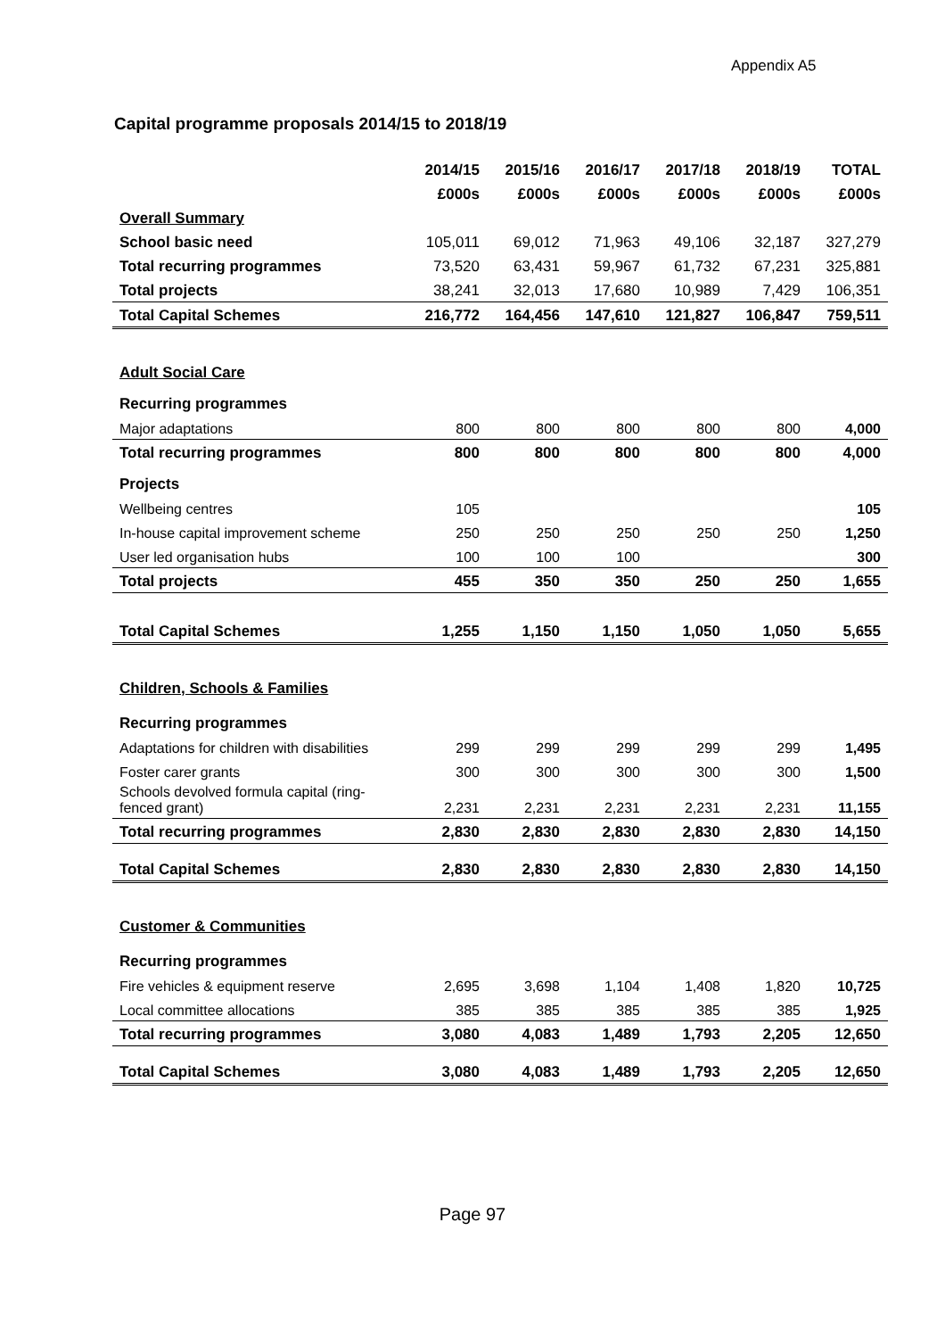Appendix A5
Capital programme proposals 2014/15 to 2018/19
| | 2014/15 | 2015/16 | 2016/17 | 2017/18 | 2018/19 | TOTAL |
| | £000s | £000s | £000s | £000s | £000s | £000s |
| Overall Summary | | | | | | |
| School basic need | 105,011 | 69,012 | 71,963 | 49,106 | 32,187 | 327,279 |
| Total recurring programmes | 73,520 | 63,431 | 59,967 | 61,732 | 67,231 | 325,881 |
| Total projects | 38,241 | 32,013 | 17,680 | 10,989 | 7,429 | 106,351 |
| Total Capital Schemes | 216,772 | 164,456 | 147,610 | 121,827 | 106,847 | 759,511 |
| Adult Social Care | | | | | | |
| Recurring programmes | | | | | | |
| Major adaptations | 800 | 800 | 800 | 800 | 800 | 4,000 |
| Total recurring programmes | 800 | 800 | 800 | 800 | 800 | 4,000 |
| Projects | | | | | | |
| Wellbeing centres | 105 | | | | | 105 |
| In-house capital improvement scheme | 250 | 250 | 250 | 250 | 250 | 1,250 |
| User led organisation hubs | 100 | 100 | 100 | | | 300 |
| Total projects | 455 | 350 | 350 | 250 | 250 | 1,655 |
| Total Capital Schemes | 1,255 | 1,150 | 1,150 | 1,050 | 1,050 | 5,655 |
| Children, Schools & Families | | | | | | |
| Recurring programmes | | | | | | |
| Adaptations for children with disabilities | 299 | 299 | 299 | 299 | 299 | 1,495 |
| Foster carer grants | 300 | 300 | 300 | 300 | 300 | 1,500 |
| Schools devolved formula capital (ring-fenced grant) | 2,231 | 2,231 | 2,231 | 2,231 | 2,231 | 11,155 |
| Total recurring programmes | 2,830 | 2,830 | 2,830 | 2,830 | 2,830 | 14,150 |
| Total Capital Schemes | 2,830 | 2,830 | 2,830 | 2,830 | 2,830 | 14,150 |
| Customer & Communities | | | | | | |
| Recurring programmes | | | | | | |
| Fire vehicles & equipment reserve | 2,695 | 3,698 | 1,104 | 1,408 | 1,820 | 10,725 |
| Local committee allocations | 385 | 385 | 385 | 385 | 385 | 1,925 |
| Total recurring programmes | 3,080 | 4,083 | 1,489 | 1,793 | 2,205 | 12,650 |
| Total Capital Schemes | 3,080 | 4,083 | 1,489 | 1,793 | 2,205 | 12,650 |
Page 97